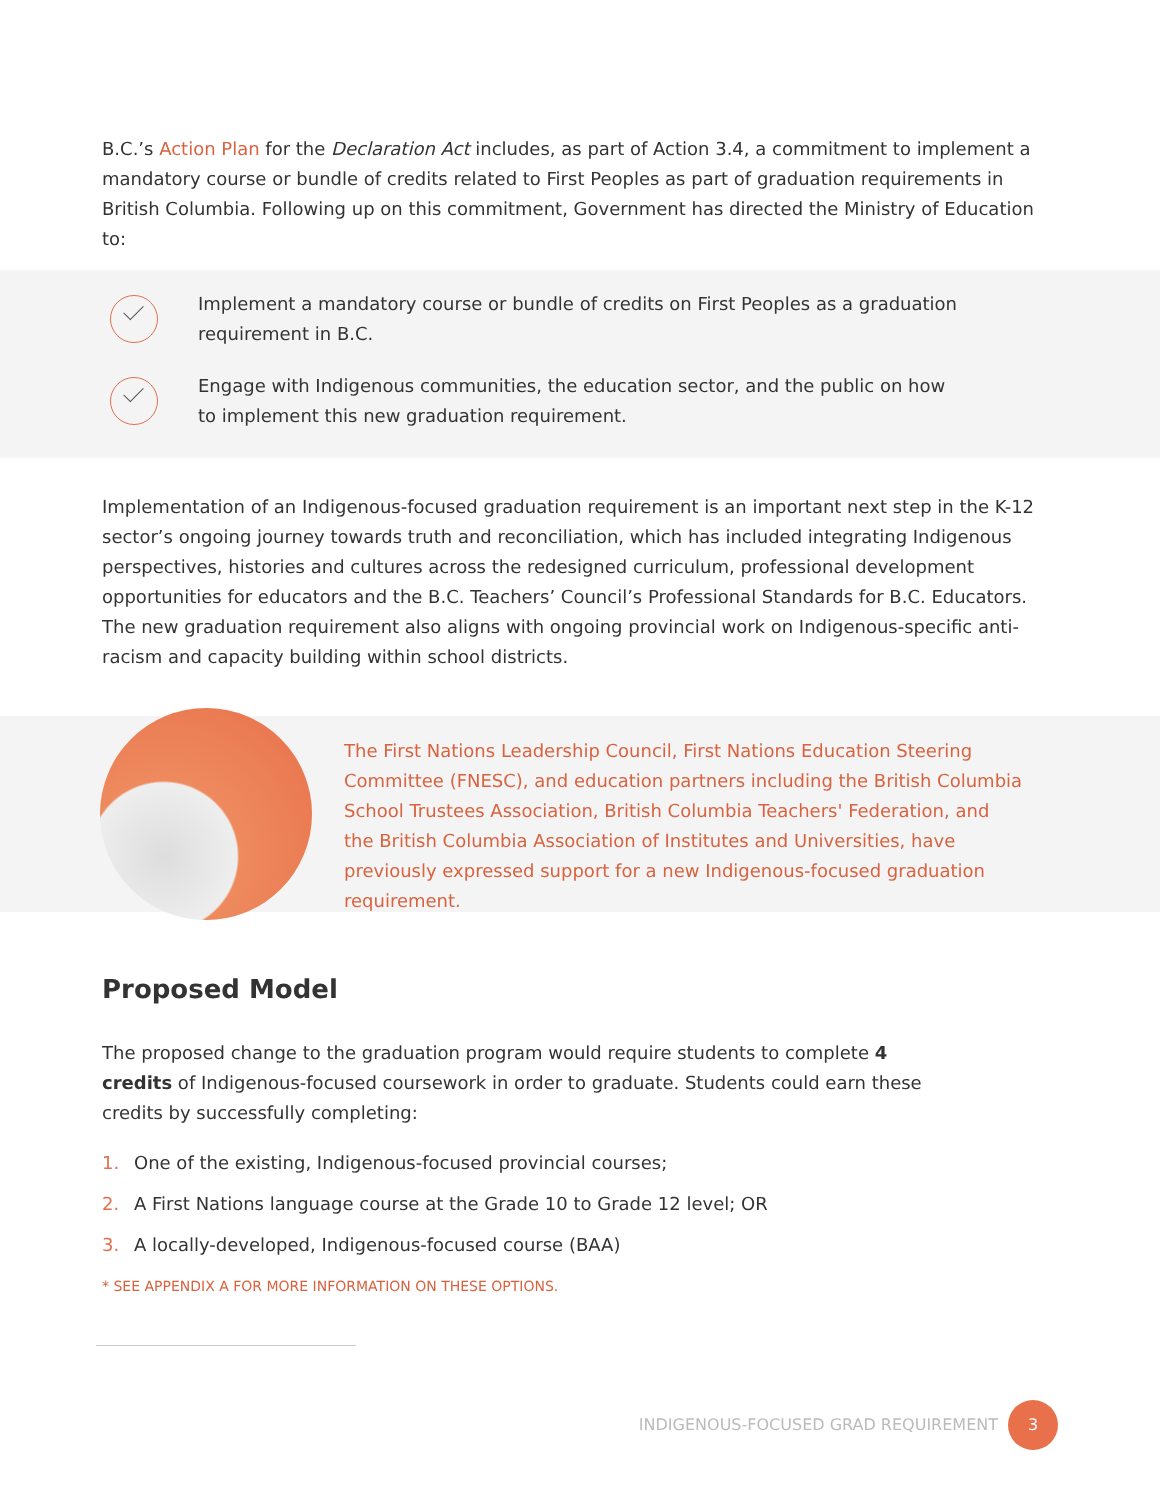B.C.’s Action Plan for the Declaration Act includes, as part of Action 3.4, a commitment to implement a mandatory course or bundle of credits related to First Peoples as part of graduation requirements in British Columbia. Following up on this commitment, Government has directed the Ministry of Education to:
Implement a mandatory course or bundle of credits on First Peoples as a graduation requirement in B.C.
Engage with Indigenous communities, the education sector, and the public on how to implement this new graduation requirement.
Implementation of an Indigenous-focused graduation requirement is an important next step in the K-12 sector’s ongoing journey towards truth and reconciliation, which has included integrating Indigenous perspectives, histories and cultures across the redesigned curriculum, professional development opportunities for educators and the B.C. Teachers’ Council’s Professional Standards for B.C. Educators. The new graduation requirement also aligns with ongoing provincial work on Indigenous-specific anti-racism and capacity building within school districts.
The First Nations Leadership Council, First Nations Education Steering Committee (FNESC), and education partners including the British Columbia School Trustees Association, British Columbia Teachers' Federation, and the British Columbia Association of Institutes and Universities, have previously expressed support for a new Indigenous-focused graduation requirement.
Proposed Model
The proposed change to the graduation program would require students to complete 4 credits of Indigenous-focused coursework in order to graduate. Students could earn these credits by successfully completing:
1. One of the existing, Indigenous-focused provincial courses;
2. A First Nations language course at the Grade 10 to Grade 12 level; OR
3. A locally-developed, Indigenous-focused course (BAA)
* SEE APPENDIX A FOR MORE INFORMATION ON THESE OPTIONS.
INDIGENOUS-FOCUSED GRAD REQUIREMENT 3